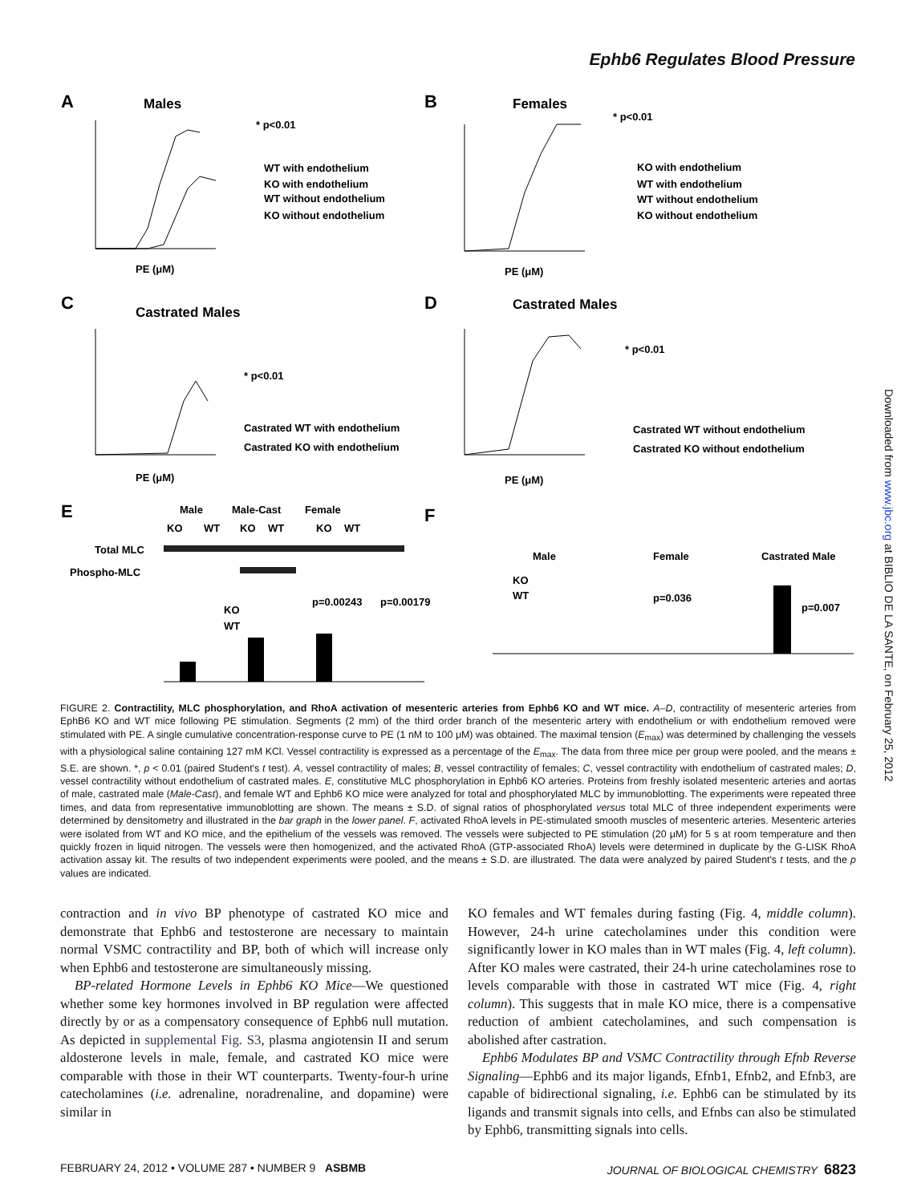Ephb6 Regulates Blood Pressure
A
Males
* p<0.01
WT with endothelium
KO with endothelium
WT without endothelium
KO without endothelium
PE (μM)
B
Females
* p<0.01
KO with endothelium
WT with endothelium
WT without endothelium
KO without endothelium
PE (μM)
C
Castrated Males
* p<0.01
Castrated WT with endothelium
Castrated KO with endothelium
PE (μM)
D
Castrated Males
* p<0.01
Castrated WT without endothelium
Castrated KO without endothelium
PE (μM)
E
Male
Male-Cast
Female
KO
WT
KO
WT
KO
WT
Total MLC
Phospho-MLC
p=0.00243
p=0.00179
KO
WT
F
Male
Female
Castrated Male
KO
WT
p=0.036
p=0.007
FIGURE 2. Contractility, MLC phosphorylation, and RhoA activation of mesenteric arteries from Ephb6 KO and WT mice. A–D, contractility of mesenteric arteries from EphB6 KO and WT mice following PE stimulation. Segments (2 mm) of the third order branch of the mesenteric artery with endothelium or with endothelium removed were stimulated with PE. A single cumulative concentration-response curve to PE (1 nM to 100 μM) was obtained. The maximal tension (E<sub>max</sub>) was determined by challenging the vessels with a physiological saline containing 127 mM KCl. Vessel contractility is expressed as a percentage of the E<sub>max</sub>. The data from three mice per group were pooled, and the means ± S.E. are shown. *, p < 0.01 (paired Student's t test). A, vessel contractility of males; B, vessel contractility of females; C, vessel contractility with endothelium of castrated males; D, vessel contractility without endothelium of castrated males. E, constitutive MLC phosphorylation in Ephb6 KO arteries. Proteins from freshly isolated mesenteric arteries and aortas of male, castrated male (Male-Cast), and female WT and Ephb6 KO mice were analyzed for total and phosphorylated MLC by immunoblotting. The experiments were repeated three times, and data from representative immunoblotting are shown. The means ± S.D. of signal ratios of phosphorylated versus total MLC of three independent experiments were determined by densitometry and illustrated in the bar graph in the lower panel. F, activated RhoA levels in PE-stimulated smooth muscles of mesenteric arteries. Mesenteric arteries were isolated from WT and KO mice, and the epithelium of the vessels was removed. The vessels were subjected to PE stimulation (20 μM) for 5 s at room temperature and then quickly frozen in liquid nitrogen. The vessels were then homogenized, and the activated RhoA (GTP-associated RhoA) levels were determined in duplicate by the G-LISK RhoA activation assay kit. The results of two independent experiments were pooled, and the means ± S.D. are illustrated. The data were analyzed by paired Student's t tests, and the p values are indicated.
contraction and in vivo BP phenotype of castrated KO mice and demonstrate that Ephb6 and testosterone are necessary to maintain normal VSMC contractility and BP, both of which will increase only when Ephb6 and testosterone are simultaneously missing.
BP-related Hormone Levels in Ephb6 KO Mice—We questioned whether some key hormones involved in BP regulation were affected directly by or as a compensatory consequence of Ephb6 null mutation. As depicted in supplemental Fig. S3, plasma angiotensin II and serum aldosterone levels in male, female, and castrated KO mice were comparable with those in their WT counterparts. Twenty-four-h urine catecholamines (i.e. adrenaline, noradrenaline, and dopamine) were similar in
KO females and WT females during fasting (Fig. 4, middle column). However, 24-h urine catecholamines under this condition were significantly lower in KO males than in WT males (Fig. 4, left column). After KO males were castrated, their 24-h urine catecholamines rose to levels comparable with those in castrated WT mice (Fig. 4, right column). This suggests that in male KO mice, there is a compensative reduction of ambient catecholamines, and such compensation is abolished after castration.
Ephb6 Modulates BP and VSMC Contractility through Efnb Reverse Signaling—Ephb6 and its major ligands, Efnb1, Efnb2, and Efnb3, are capable of bidirectional signaling, i.e. Ephb6 can be stimulated by its ligands and transmit signals into cells, and Efnbs can also be stimulated by Ephb6, transmitting signals into cells.
FEBRUARY 24, 2012 • VOLUME 287 • NUMBER 9 ASBMB JOURNAL OF BIOLOGICAL CHEMISTRY 6823
Downloaded from www.jbc.org at BIBLIO DE LA SANTE, on February 25, 2012